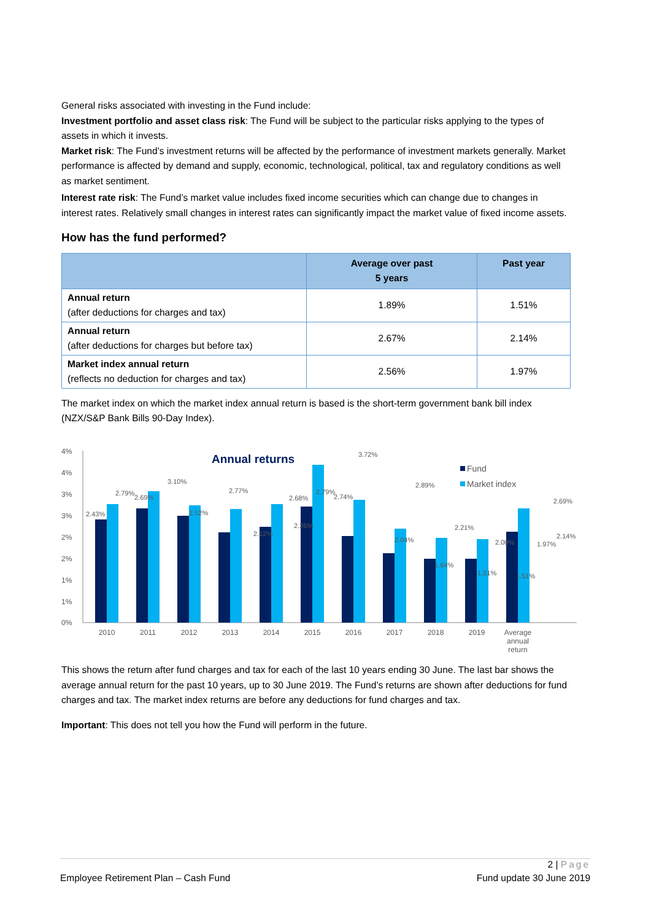General risks associated with investing in the Fund include:
Investment portfolio and asset class risk: The Fund will be subject to the particular risks applying to the types of assets in which it invests.
Market risk: The Fund’s investment returns will be affected by the performance of investment markets generally. Market performance is affected by demand and supply, economic, technological, political, tax and regulatory conditions as well as market sentiment.
Interest rate risk: The Fund’s market value includes fixed income securities which can change due to changes in interest rates. Relatively small changes in interest rates can significantly impact the market value of fixed income assets.
How has the fund performed?
| | Average over past 5 years | Past year |
| --- | --- | --- |
| Annual return (after deductions for charges and tax) | 1.89% | 1.51% |
| Annual return (after deductions for charges but before tax) | 2.67% | 2.14% |
| Market index annual return (reflects no deduction for charges and tax) | 2.56% | 1.97% |
The market index on which the market index annual return is based is the short-term government bank bill index (NZX/S&P Bank Bills 90-Day Index).
Annual returns
Fund
Market index
4%
4%
3%
3%
2%
2%
1%
1%
0%
2.43%
2.79%
2.69%
3.10%
2.52%
2.77%
2.12%
2.68%
2.26%
2.79%
2.74%
3.72%
2.04%
2.89%
1.64%
2.21%
1.51%
2.00%
1.51%
1.97%
2.14%
2.69%
2010
2011
2012
2013
2014
2015
2016
2017
2018
2019
Average
annual
return
This shows the return after fund charges and tax for each of the last 10 years ending 30 June. The last bar shows the average annual return for the past 10 years, up to 30 June 2019. The Fund’s returns are shown after deductions for fund charges and tax. The market index returns are before any deductions for fund charges and tax.
Important: This does not tell you how the Fund will perform in the future.
2 | Page
Employee Retirement Plan – Cash Fund Fund update 30 June 2019